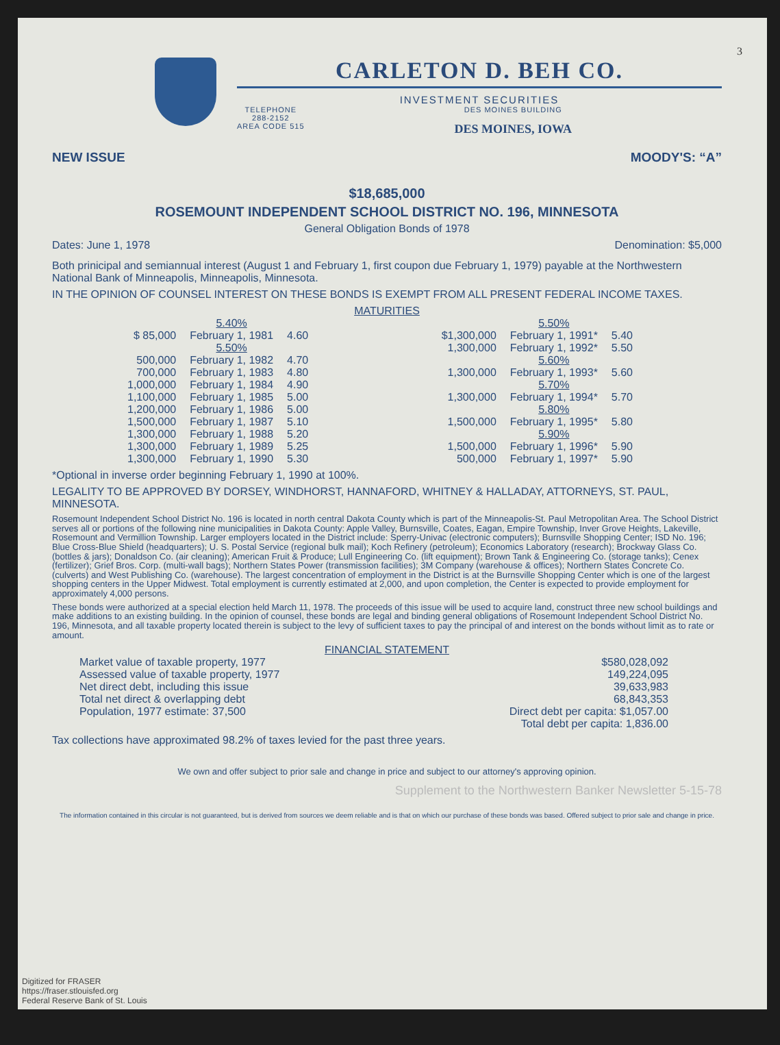3
CARLETON D. BEH CO.
INVESTMENT SECURITIES
TELEPHONE
288-2152
AREA CODE 515
DES MOINES BUILDING
DES MOINES, IOWA
NEW ISSUE MOODY'S: “A”
$18,685,000
ROSEMOUNT INDEPENDENT SCHOOL DISTRICT NO. 196, MINNESOTA
General Obligation Bonds of 1978
Dates: June 1, 1978 Denomination: $5,000
Both prinicipal and semiannual interest (August 1 and February 1, first coupon due February 1, 1979) payable at the Northwestern National Bank of Minneapolis, Minneapolis, Minnesota.
IN THE OPINION OF COUNSEL INTEREST ON THESE BONDS IS EXEMPT FROM ALL PRESENT FEDERAL INCOME TAXES.
MATURITIES
| | 5.40% | |
| $ 85,000 | February 1, 1981 | 4.60 |
| | 5.50% | |
| 500,000 | February 1, 1982 | 4.70 |
| 700,000 | February 1, 1983 | 4.80 |
| 1,000,000 | February 1, 1984 | 4.90 |
| 1,100,000 | February 1, 1985 | 5.00 |
| 1,200,000 | February 1, 1986 | 5.00 |
| 1,500,000 | February 1, 1987 | 5.10 |
| 1,300,000 | February 1, 1988 | 5.20 |
| 1,300,000 | February 1, 1989 | 5.25 |
| 1,300,000 | February 1, 1990 | 5.30 |
| | 5.50% | |
| $1,300,000 | February 1, 1991* | 5.40 |
| 1,300,000 | February 1, 1992* | 5.50 |
| | 5.60% | |
| 1,300,000 | February 1, 1993* | 5.60 |
| | 5.70% | |
| 1,300,000 | February 1, 1994* | 5.70 |
| | 5.80% | |
| 1,500,000 | February 1, 1995* | 5.80 |
| | 5.90% | |
| 1,500,000 | February 1, 1996* | 5.90 |
| 500,000 | February 1, 1997* | 5.90 |
*Optional in inverse order beginning February 1, 1990 at 100%.
LEGALITY TO BE APPROVED BY DORSEY, WINDHORST, HANNAFORD, WHITNEY & HALLADAY, ATTORNEYS, ST. PAUL, MINNESOTA.
Rosemount Independent School District No. 196 is located in north central Dakota County which is part of the Minneapolis-St. Paul Metropolitan Area. The School District serves all or portions of the following nine municipalities in Dakota County: Apple Valley, Burnsville, Coates, Eagan, Empire Township, Inver Grove Heights, Lakeville, Rosemount and Vermillion Township. Larger employers located in the District include: Sperry-Univac (electronic computers); Burnsville Shopping Center; ISD No. 196; Blue Cross-Blue Shield (headquarters); U. S. Postal Service (regional bulk mail); Koch Refinery (petroleum); Economics Laboratory (research); Brockway Glass Co. (bottles & jars); Donaldson Co. (air cleaning); American Fruit & Produce; Lull Engineering Co. (lift equipment); Brown Tank & Engineering Co. (storage tanks); Cenex (fertilizer); Grief Bros. Corp. (multi-wall bags); Northern States Power (transmission facilities); 3M Company (warehouse & offices); Northern States Concrete Co. (culverts) and West Publishing Co. (warehouse). The largest concentration of employment in the District is at the Burnsville Shopping Center which is one of the largest shopping centers in the Upper Midwest. Total employment is currently estimated at 2,000, and upon completion, the Center is expected to provide employment for approximately 4,000 persons.
These bonds were authorized at a special election held March 11, 1978. The proceeds of this issue will be used to acquire land, construct three new school buildings and make additions to an existing building. In the opinion of counsel, these bonds are legal and binding general obligations of Rosemount Independent School District No. 196, Minnesota, and all taxable property located therein is subject to the levy of sufficient taxes to pay the principal of and interest on the bonds without limit as to rate or amount.
FINANCIAL STATEMENT
| Market value of taxable property, 1977 | $580,028,092 |
| Assessed value of taxable property, 1977 | 149,224,095 |
| Net direct debt, including this issue | 39,633,983 |
| Total net direct & overlapping debt | 68,843,353 |
| Population, 1977 estimate: 37,500 | Direct debt per capita: $1,057.00 |
| | Total debt per capita: 1,836.00 |
Tax collections have approximated 98.2% of taxes levied for the past three years.
We own and offer subject to prior sale and change in price and subject to our attorney's approving opinion.
Supplement to the Northwestern Banker Newsletter 5-15-78
The information contained in this circular is not guaranteed, but is derived from sources we deem reliable and is that on which our purchase of these bonds was based. Offered subject to prior sale and change in price.
Digitized for FRASER
https://fraser.stlouisfed.org
Federal Reserve Bank of St. Louis